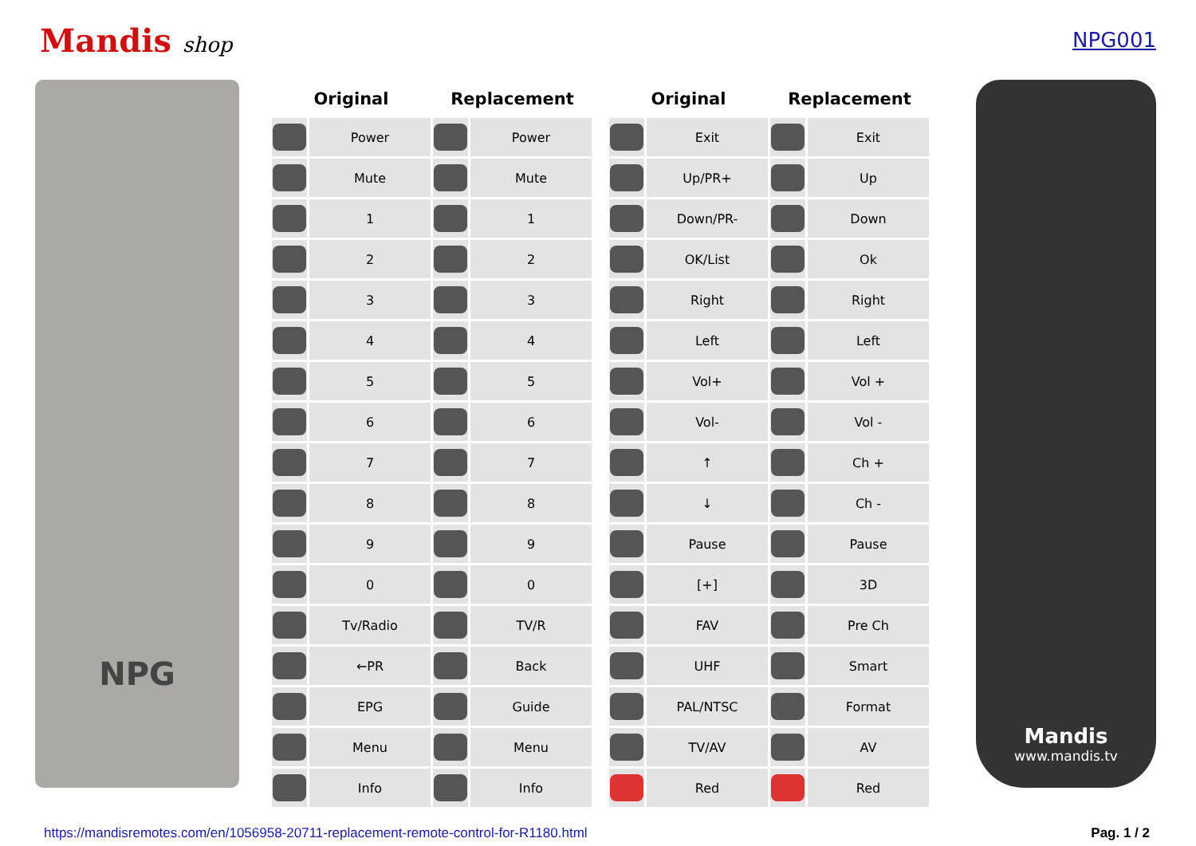Mandis shop NPG001
NPG
| Original | | Replacement | |
| --- | --- | --- | --- |
| | Power | | Power |
| | Mute | | Mute |
| | 1 | | 1 |
| | 2 | | 2 |
| | 3 | | 3 |
| | 4 | | 4 |
| | 5 | | 5 |
| | 6 | | 6 |
| | 7 | | 7 |
| | 8 | | 8 |
| | 9 | | 9 |
| | 0 | | 0 |
| | Tv/Radio | | TV/R |
| | ←PR | | Back |
| | EPG | | Guide |
| | Menu | | Menu |
| | Info | | Info |
| Original | | Replacement | |
| --- | --- | --- | --- |
| | Exit | | Exit |
| | Up/PR+ | | Up |
| | Down/PR- | | Down |
| | OK/List | | Ok |
| | Right | | Right |
| | Left | | Left |
| | Vol+ | | Vol + |
| | Vol- | | Vol - |
| | ↑ | | Ch + |
| | ↓ | | Ch - |
| | Pause | | Pause |
| | [+] | | 3D |
| | FAV | | Pre Ch |
| | UHF | | Smart |
| | PAL/NTSC | | Format |
| | TV/AV | | AV |
| | Red | | Red |
Mandis
www.mandis.tv
https://mandisremotes.com/en/1056958-20711-replacement-remote-control-for-R1180.html Pag. 1 / 2